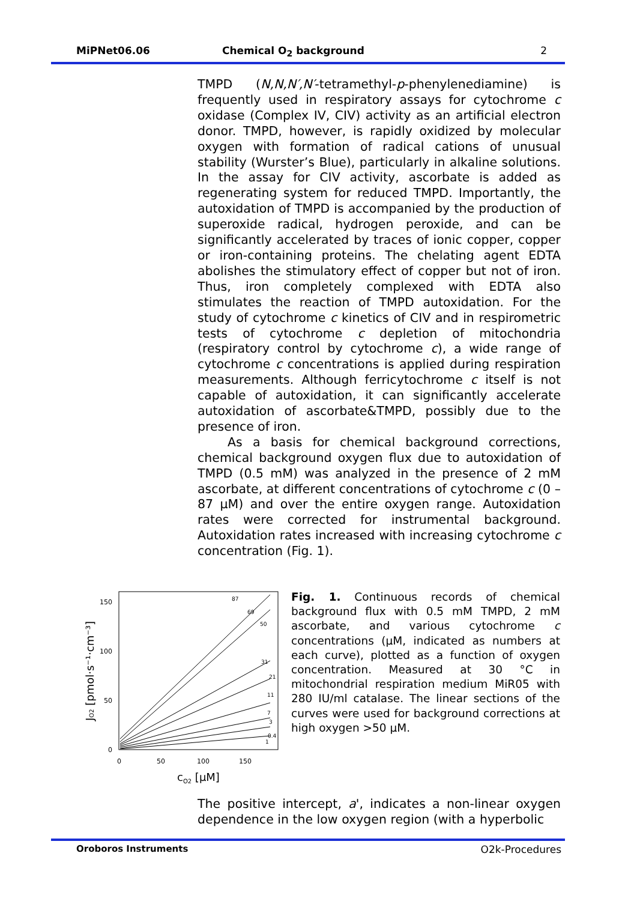MiPNet06.06 Chemical O<sub>2</sub> background 2
TMPD (N,N,N′,N′-tetramethyl-p-phenylenediamine) is frequently used in respiratory assays for cytochrome c oxidase (Complex IV, CIV) activity as an artificial electron donor. TMPD, however, is rapidly oxidized by molecular oxygen with formation of radical cations of unusual stability (Wurster’s Blue), particularly in alkaline solutions. In the assay for CIV activity, ascorbate is added as regenerating system for reduced TMPD. Importantly, the autoxidation of TMPD is accompanied by the production of superoxide radical, hydrogen peroxide, and can be significantly accelerated by traces of ionic copper, copper or iron-containing proteins. The chelating agent EDTA abolishes the stimulatory effect of copper but not of iron. Thus, iron completely complexed with EDTA also stimulates the reaction of TMPD autoxidation. For the study of cytochrome c kinetics of CIV and in respirometric tests of cytochrome c depletion of mitochondria (respiratory control by cytochrome c), a wide range of cytochrome c concentrations is applied during respiration measurements. Although ferricytochrome c itself is not capable of autoxidation, it can significantly accelerate autoxidation of ascorbate&TMPD, possibly due to the presence of iron.
As a basis for chemical background corrections, chemical background oxygen flux due to autoxidation of TMPD (0.5 mM) was analyzed in the presence of 2 mM ascorbate, at different concentrations of cytochrome c (0 – 87 µM) and over the entire oxygen range. Autoxidation rates were corrected for instrumental background. Autoxidation rates increased with increasing cytochrome c concentration (Fig. 1).
150
100
50
0
0
50
100
150
cO2 [µM]
JO2 [pmol·s⁻¹·cm⁻³]
87
69
50
31
21
11
7
3
0.4
1
Fig. 1. Continuous records of chemical background flux with 0.5 mM TMPD, 2 mM ascorbate, and various cytochrome c concentrations (µM, indicated as numbers at each curve), plotted as a function of oxygen concentration. Measured at 30 °C in mitochondrial respiration medium MiR05 with 280 IU/ml catalase. The linear sections of the curves were used for background corrections at high oxygen >50 µM.
The positive intercept, a', indicates a non-linear oxygen dependence in the low oxygen region (with a hyperbolic
Oroboros Instruments O2k-Procedures